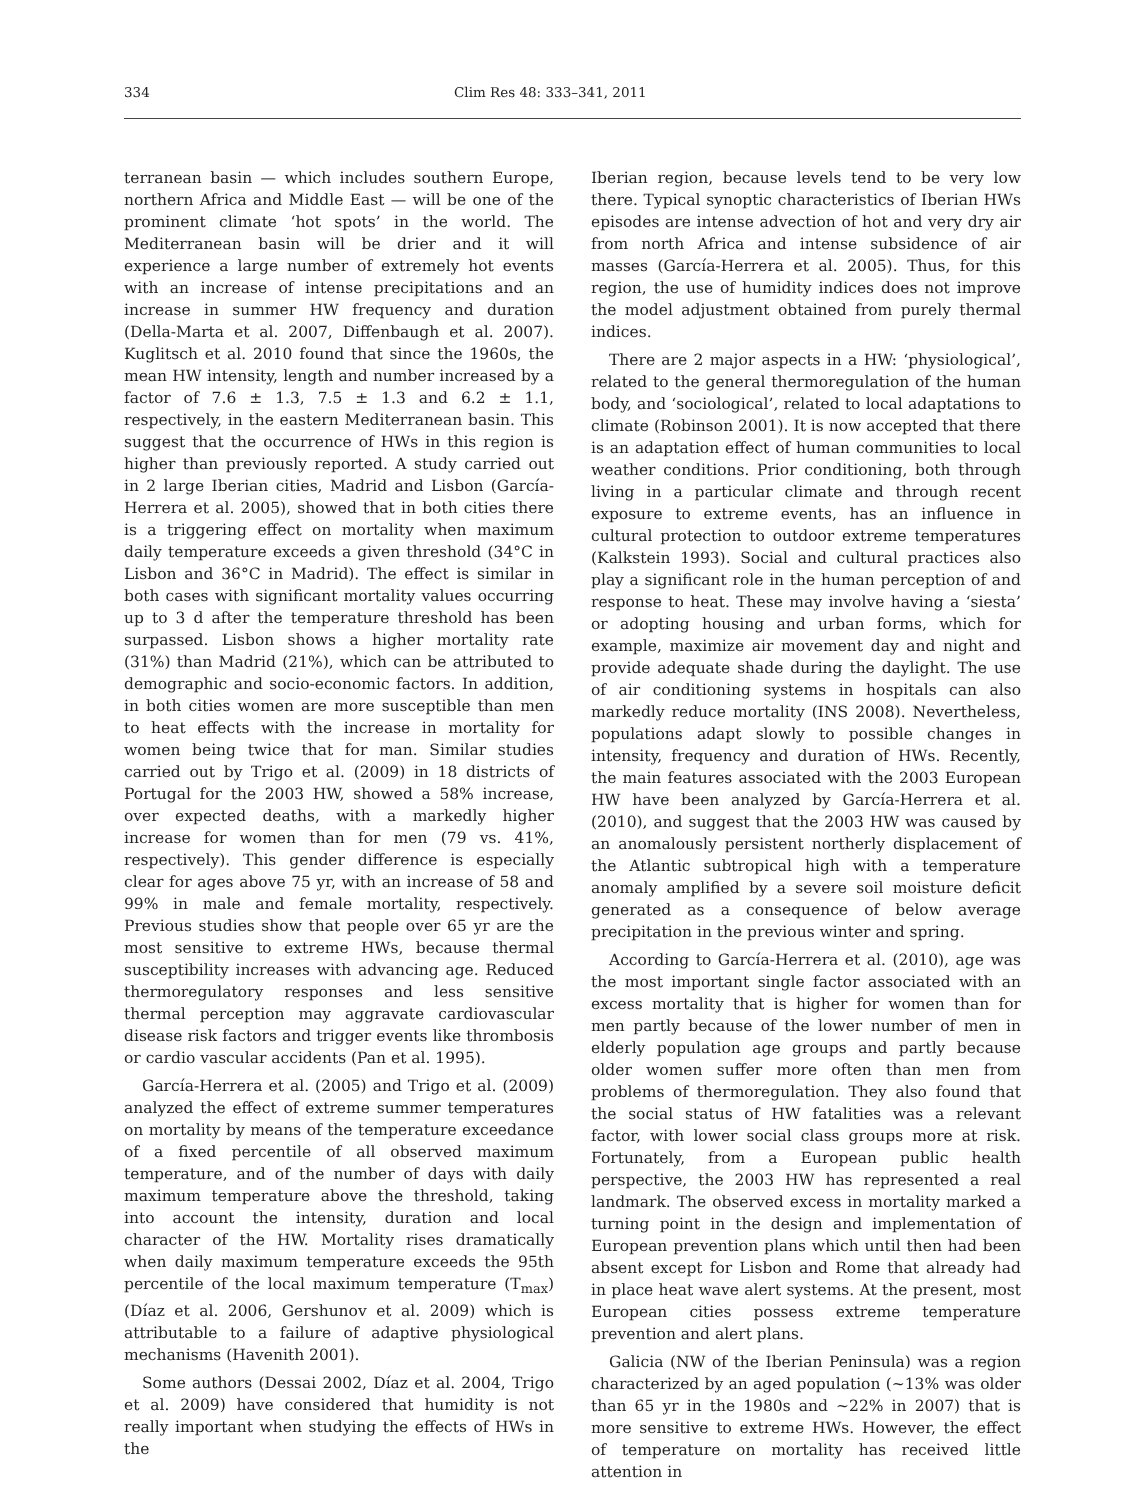334 Clim Res 48: 333–341, 2011
terranean basin — which includes southern Europe, northern Africa and Middle East — will be one of the prominent climate ‘hot spots’ in the world. The Mediterranean basin will be drier and it will experience a large number of extremely hot events with an increase of intense precipitations and an increase in summer HW frequency and duration (Della-Marta et al. 2007, Diffenbaugh et al. 2007). Kuglitsch et al. 2010 found that since the 1960s, the mean HW intensity, length and number increased by a factor of 7.6 ± 1.3, 7.5 ± 1.3 and 6.2 ± 1.1, respectively, in the eastern Mediterranean basin. This suggest that the occurrence of HWs in this region is higher than previously reported. A study carried out in 2 large Iberian cities, Madrid and Lisbon (García-Herrera et al. 2005), showed that in both cities there is a triggering effect on mortality when maximum daily temperature exceeds a given threshold (34°C in Lisbon and 36°C in Madrid). The effect is similar in both cases with significant mortality values occurring up to 3 d after the temperature threshold has been surpassed. Lisbon shows a higher mortality rate (31%) than Madrid (21%), which can be attributed to demographic and socio-economic factors. In addition, in both cities women are more susceptible than men to heat effects with the increase in mortality for women being twice that for man. Similar studies carried out by Trigo et al. (2009) in 18 districts of Portugal for the 2003 HW, showed a 58% increase, over expected deaths, with a markedly higher increase for women than for men (79 vs. 41%, respectively). This gender difference is especially clear for ages above 75 yr, with an increase of 58 and 99% in male and female mortality, respectively. Previous studies show that people over 65 yr are the most sensitive to extreme HWs, because thermal susceptibility increases with advancing age. Reduced thermoregulatory responses and less sensitive thermal perception may aggravate cardiovascular disease risk factors and trigger events like thrombosis or cardio vascular accidents (Pan et al. 1995).
García-Herrera et al. (2005) and Trigo et al. (2009) analyzed the effect of extreme summer temperatures on mortality by means of the temperature exceedance of a fixed percentile of all observed maximum temperature, and of the number of days with daily maximum temperature above the threshold, taking into account the intensity, duration and local character of the HW. Mortality rises dramatically when daily maximum temperature exceeds the 95th percentile of the local maximum temperature (T<sub>max</sub>) (Díaz et al. 2006, Gershunov et al. 2009) which is attributable to a failure of adaptive physiological mechanisms (Havenith 2001).
Some authors (Dessai 2002, Díaz et al. 2004, Trigo et al. 2009) have considered that humidity is not really important when studying the effects of HWs in the
Iberian region, because levels tend to be very low there. Typical synoptic characteristics of Iberian HWs episodes are intense advection of hot and very dry air from north Africa and intense subsidence of air masses (García-Herrera et al. 2005). Thus, for this region, the use of humidity indices does not improve the model adjustment obtained from purely thermal indices.
There are 2 major aspects in a HW: ‘physiological’, related to the general thermoregulation of the human body, and ‘sociological’, related to local adaptations to climate (Robinson 2001). It is now accepted that there is an adaptation effect of human communities to local weather conditions. Prior conditioning, both through living in a particular climate and through recent exposure to extreme events, has an influence in cultural protection to outdoor extreme temperatures (Kalkstein 1993). Social and cultural practices also play a significant role in the human perception of and response to heat. These may involve having a ‘siesta’ or adopting housing and urban forms, which for example, maximize air movement day and night and provide adequate shade during the daylight. The use of air conditioning systems in hospitals can also markedly reduce mortality (INS 2008). Nevertheless, populations adapt slowly to possible changes in intensity, frequency and duration of HWs. Recently, the main features associated with the 2003 European HW have been analyzed by García-Herrera et al. (2010), and suggest that the 2003 HW was caused by an anomalously persistent northerly displacement of the Atlantic subtropical high with a temperature anomaly amplified by a severe soil moisture deficit generated as a consequence of below average precipitation in the previous winter and spring.
According to García-Herrera et al. (2010), age was the most important single factor associated with an excess mortality that is higher for women than for men partly because of the lower number of men in elderly population age groups and partly because older women suffer more often than men from problems of thermoregulation. They also found that the social status of HW fatalities was a relevant factor, with lower social class groups more at risk. Fortunately, from a European public health perspective, the 2003 HW has represented a real landmark. The observed excess in mortality marked a turning point in the design and implementation of European prevention plans which until then had been absent except for Lisbon and Rome that already had in place heat wave alert systems. At the present, most European cities possess extreme temperature prevention and alert plans.
Galicia (NW of the Iberian Peninsula) was a region characterized by an aged population (~13% was older than 65 yr in the 1980s and ~22% in 2007) that is more sensitive to extreme HWs. However, the effect of temperature on mortality has received little attention in